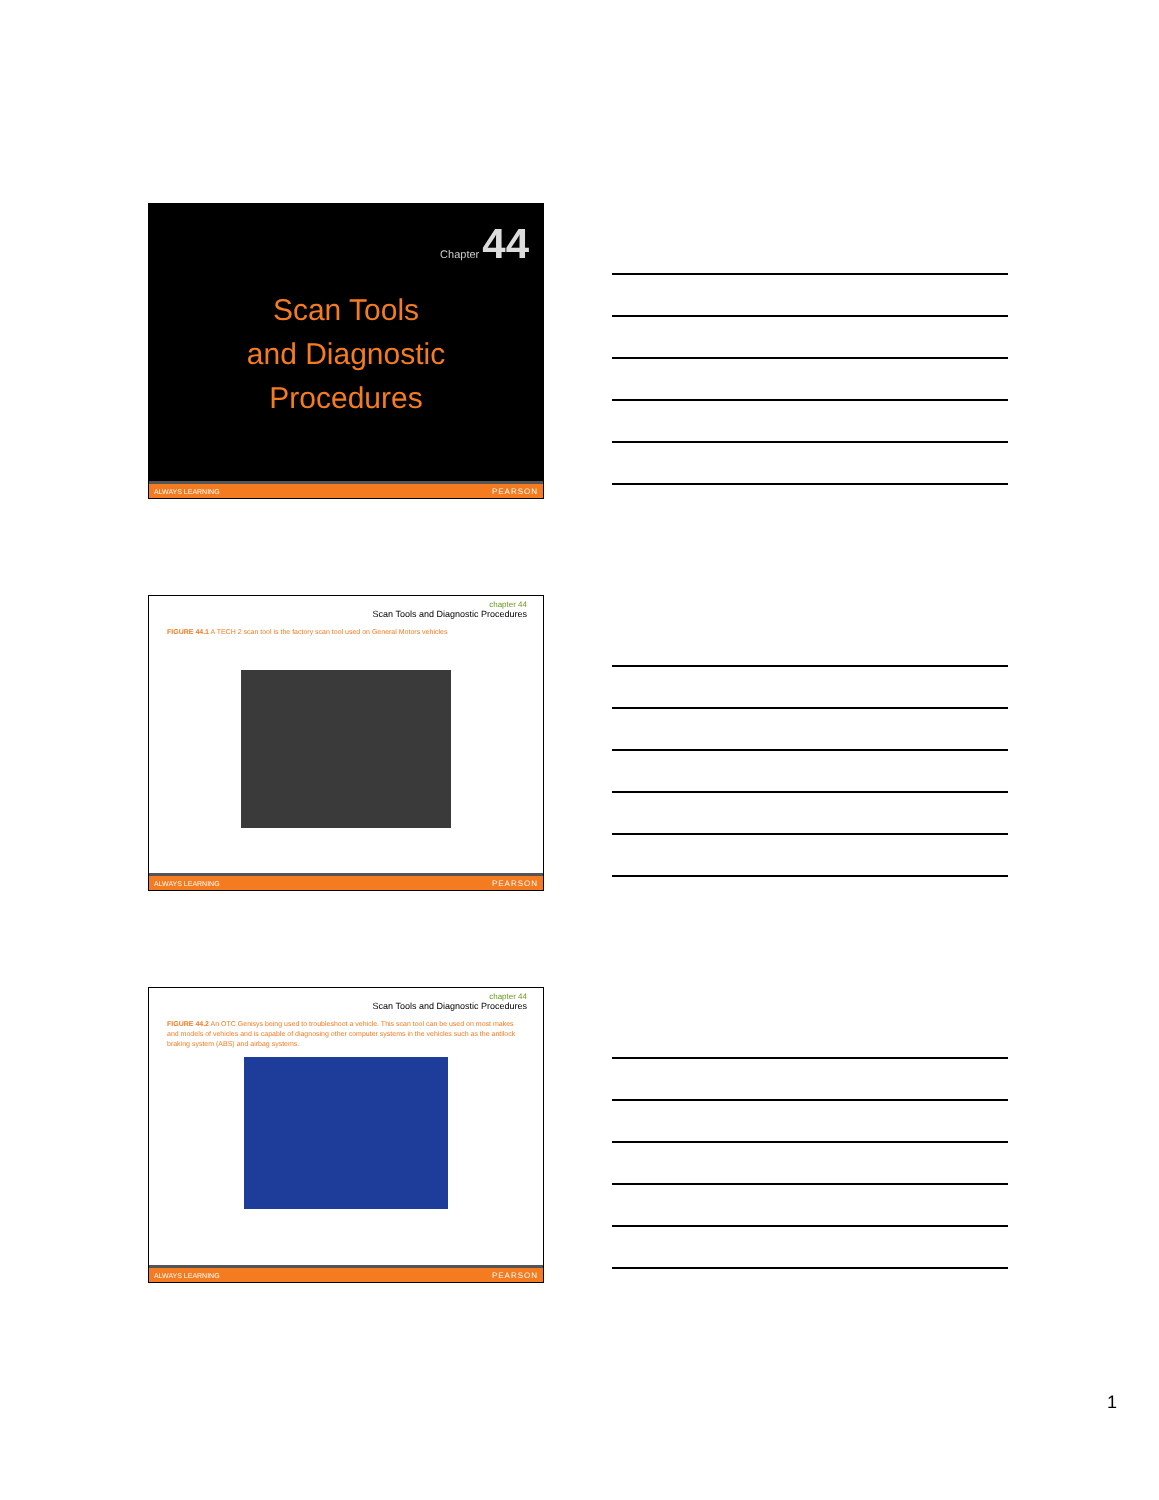Chapter 44
Scan Tools
and Diagnostic
Procedures
ALWAYS LEARNING PEARSON
chapter 44
Scan Tools and Diagnostic Procedures
FIGURE 44.1 A TECH 2 scan tool is the factory scan tool used on General Motors vehicles
ALWAYS LEARNING PEARSON
chapter 44
Scan Tools and Diagnostic Procedures
FIGURE 44.2 An OTC Genisys being used to troubleshoot a vehicle. This scan tool can be used on most makes and models of vehicles and is capable of diagnosing other computer systems in the vehicles such as the antilock braking system (ABS) and airbag systems.
ALWAYS LEARNING PEARSON
1